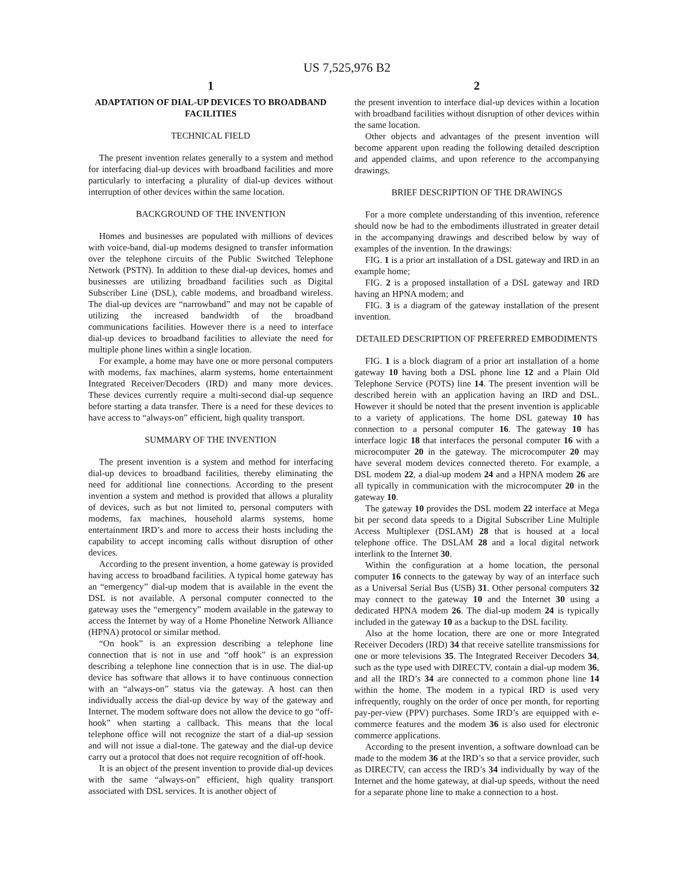US 7,525,976 B2
1
ADAPTATION OF DIAL-UP DEVICES TO BROADBAND FACILITIES
TECHNICAL FIELD
The present invention relates generally to a system and method for interfacing dial-up devices with broadband facilities and more particularly to interfacing a plurality of dial-up devices without interruption of other devices within the same location.
BACKGROUND OF THE INVENTION
Homes and businesses are populated with millions of devices with voice-band, dial-up modems designed to transfer information over the telephone circuits of the Public Switched Telephone Network (PSTN). In addition to these dial-up devices, homes and businesses are utilizing broadband facilities such as Digital Subscriber Line (DSL), cable modems, and broadband wireless. The dial-up devices are “narrowband” and may not be capable of utilizing the increased bandwidth of the broadband communications facilities. However there is a need to interface dial-up devices to broadband facilities to alleviate the need for multiple phone lines within a single location.
For example, a home may have one or more personal computers with modems, fax machines, alarm systems, home entertainment Integrated Receiver/Decoders (IRD) and many more devices. These devices currently require a multi-second dial-up sequence before starting a data transfer. There is a need for these devices to have access to “always-on” efficient, high quality transport.
SUMMARY OF THE INVENTION
The present invention is a system and method for interfacing dial-up devices to broadband facilities, thereby eliminating the need for additional line connections. According to the present invention a system and method is provided that allows a plurality of devices, such as but not limited to, personal computers with modems, fax machines, household alarms systems, home entertainment IRD’s and more to access their hosts including the capability to accept incoming calls without disruption of other devices.
According to the present invention, a home gateway is provided having access to broadband facilities. A typical home gateway has an “emergency” dial-up modem that is available in the event the DSL is not available. A personal computer connected to the gateway uses the “emergency” modem available in the gateway to access the Internet by way of a Home Phoneline Network Alliance (HPNA) protocol or similar method.
“On hook” is an expression describing a telephone line connection that is not in use and “off hook” is an expression describing a telephone line connection that is in use. The dial-up device has software that allows it to have continuous connection with an “always-on” status via the gateway. A host can then individually access the dial-up device by way of the gateway and Internet. The modem software does not allow the device to go “off-hook” when starting a callback. This means that the local telephone office will not recognize the start of a dial-up session and will not issue a dial-tone. The gateway and the dial-up device carry out a protocol that does not require recognition of off-hook.
It is an object of the present invention to provide dial-up devices with the same “always-on” efficient, high quality transport associated with DSL services. It is another object of
2
the present invention to interface dial-up devices within a location with broadband facilities without disruption of other devices within the same location.
Other objects and advantages of the present invention will become apparent upon reading the following detailed description and appended claims, and upon reference to the accompanying drawings.
BRIEF DESCRIPTION OF THE DRAWINGS
For a more complete understanding of this invention, reference should now be had to the embodiments illustrated in greater detail in the accompanying drawings and described below by way of examples of the invention. In the drawings:
FIG. 1 is a prior art installation of a DSL gateway and IRD in an example home;
FIG. 2 is a proposed installation of a DSL gateway and IRD having an HPNA modem; and
FIG. 3 is a diagram of the gateway installation of the present invention.
DETAILED DESCRIPTION OF PREFERRED EMBODIMENTS
FIG. 1 is a block diagram of a prior art installation of a home gateway 10 having both a DSL phone line 12 and a Plain Old Telephone Service (POTS) line 14. The present invention will be described herein with an application having an IRD and DSL. However it should be noted that the present invention is applicable to a variety of applications. The home DSL gateway 10 has connection to a personal computer 16. The gateway 10 has interface logic 18 that interfaces the personal computer 16 with a microcomputer 20 in the gateway. The microcomputer 20 may have several modem devices connected thereto. For example, a DSL modem 22, a dial-up modem 24 and a HPNA modem 26 are all typically in communication with the microcomputer 20 in the gateway 10.
The gateway 10 provides the DSL modem 22 interface at Mega bit per second data speeds to a Digital Subscriber Line Multiple Access Multiplexer (DSLAM) 28 that is housed at a local telephone office. The DSLAM 28 and a local digital network interlink to the Internet 30.
Within the configuration at a home location, the personal computer 16 connects to the gateway by way of an interface such as a Universal Serial Bus (USB) 31. Other personal computers 32 may connect to the gateway 10 and the Internet 30 using a dedicated HPNA modem 26. The dial-up modem 24 is typically included in the gateway 10 as a backup to the DSL facility.
Also at the home location, there are one or more Integrated Receiver Decoders (IRD) 34 that receive satellite transmissions for one or more televisions 35. The Integrated Receiver Decoders 34, such as the type used with DIRECTV, contain a dial-up modem 36, and all the IRD’s 34 are connected to a common phone line 14 within the home. The modem in a typical IRD is used very infrequently, roughly on the order of once per month, for reporting pay-per-view (PPV) purchases. Some IRD’s are equipped with e-commerce features and the modem 36 is also used for electronic commerce applications.
According to the present invention, a software download can be made to the modem 36 at the IRD’s so that a service provider, such as DIRECTV, can access the IRD’s 34 individually by way of the Internet and the home gateway, at dial-up speeds, without the need for a separate phone line to make a connection to a host.